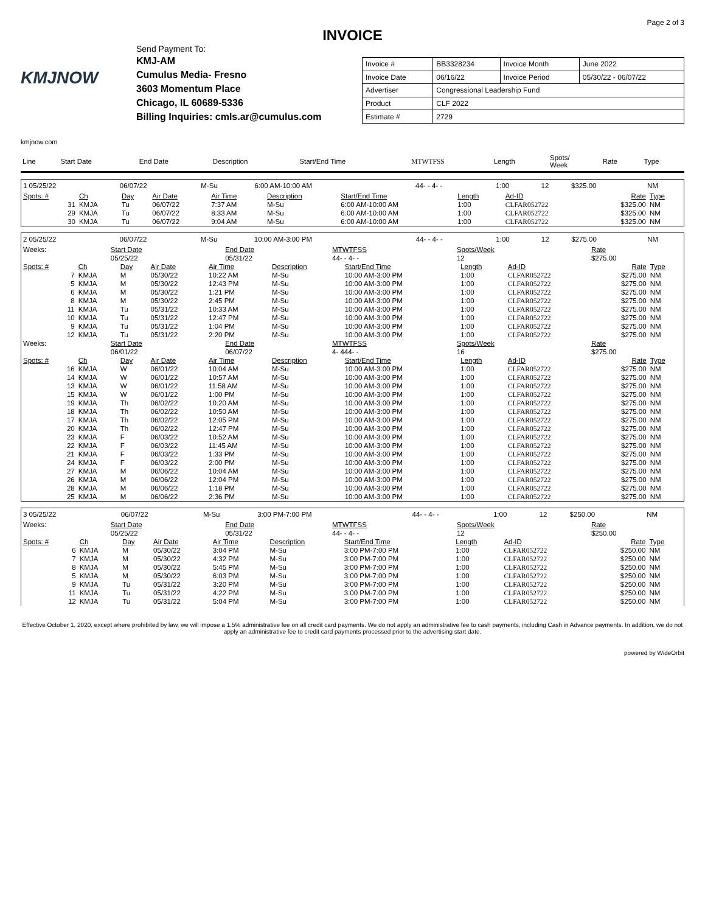Page 2 of 3
INVOICE
KMJNOW
Send Payment To:
KMJ-AM
Cumulus Media- Fresno
3603 Momentum Place
Chicago, IL 60689-5336
Billing Inquiries: cmls.ar@cumulus.com
| Invoice # | BB3328234 | Invoice Month | June 2022 |
| Invoice Date | 06/16/22 | Invoice Period | 05/30/22 - 06/07/22 |
| Advertiser | Congressional Leadership Fund | | |
| Product | CLF 2022 | | |
| Estimate # | 2729 | | |
kmjnow.com
| Line | Start Date | End Date | Description | Start/End Time | MTWTFSS | Length | Spots/ Week | Rate | Type |
| 1 05/25/22 | 06/07/22 | M-Su | 6:00 AM-10:00 AM | 44- - 4- - | 1:00 | 12 | $325.00 | NM |
| Spots: # | Ch | Day | Air Date | Air Time | Description | Start/End Time | Length | Ad-ID | Rate | Type |
| --- | --- | --- | --- | --- | --- | --- | --- | --- | --- | --- |
| 31 | KMJA | Tu | 06/07/22 | 7:37 AM | M-Su | 6:00 AM-10:00 AM | 1:00 | CLFAR052722 | $325.00 | NM |
| 29 | KMJA | Tu | 06/07/22 | 8:33 AM | M-Su | 6:00 AM-10:00 AM | 1:00 | CLFAR052722 | $325.00 | NM |
| 30 | KMJA | Tu | 06/07/22 | 9:04 AM | M-Su | 6:00 AM-10:00 AM | 1:00 | CLFAR052722 | $325.00 | NM |
| 2 05/25/22 | 06/07/22 | M-Su | 10:00 AM-3:00 PM | 44- - 4- - | 1:00 | 12 | $275.00 | NM |
| Weeks: | Start Date | End Date | MTWTFSS | Spots/Week | Rate |
| | 05/25/22 | 05/31/22 | 44- - 4- - | 12 | $275.00 |
| Spots: # | Ch | Day | Air Date | Air Time | Description | Start/End Time | Length | Ad-ID | Rate | Type |
| --- | --- | --- | --- | --- | --- | --- | --- | --- | --- | --- |
| 7 | KMJA | M | 05/30/22 | 10:22 AM | M-Su | 10:00 AM-3:00 PM | 1:00 | CLFAR052722 | $275.00 | NM |
| 5 | KMJA | M | 05/30/22 | 12:43 PM | M-Su | 10:00 AM-3:00 PM | 1:00 | CLFAR052722 | $275.00 | NM |
| 6 | KMJA | M | 05/30/22 | 1:21 PM | M-Su | 10:00 AM-3:00 PM | 1:00 | CLFAR052722 | $275.00 | NM |
| 8 | KMJA | M | 05/30/22 | 2:45 PM | M-Su | 10:00 AM-3:00 PM | 1:00 | CLFAR052722 | $275.00 | NM |
| 11 | KMJA | Tu | 05/31/22 | 10:33 AM | M-Su | 10:00 AM-3:00 PM | 1:00 | CLFAR052722 | $275.00 | NM |
| 10 | KMJA | Tu | 05/31/22 | 12:47 PM | M-Su | 10:00 AM-3:00 PM | 1:00 | CLFAR052722 | $275.00 | NM |
| 9 | KMJA | Tu | 05/31/22 | 1:04 PM | M-Su | 10:00 AM-3:00 PM | 1:00 | CLFAR052722 | $275.00 | NM |
| 12 | KMJA | Tu | 05/31/22 | 2:20 PM | M-Su | 10:00 AM-3:00 PM | 1:00 | CLFAR052722 | $275.00 | NM |
| Weeks: | Start Date | End Date | MTWTFSS | Spots/Week | Rate |
| | 06/01/22 | 06/07/22 | 4- 444- - | 16 | $275.00 |
| Spots: # | Ch | Day | Air Date | Air Time | Description | Start/End Time | Length | Ad-ID | Rate | Type |
| --- | --- | --- | --- | --- | --- | --- | --- | --- | --- | --- |
| 16 | KMJA | W | 06/01/22 | 10:04 AM | M-Su | 10:00 AM-3:00 PM | 1:00 | CLFAR052722 | $275.00 | NM |
| 14 | KMJA | W | 06/01/22 | 10:57 AM | M-Su | 10:00 AM-3:00 PM | 1:00 | CLFAR052722 | $275.00 | NM |
| 13 | KMJA | W | 06/01/22 | 11:58 AM | M-Su | 10:00 AM-3:00 PM | 1:00 | CLFAR052722 | $275.00 | NM |
| 15 | KMJA | W | 06/01/22 | 1:00 PM | M-Su | 10:00 AM-3:00 PM | 1:00 | CLFAR052722 | $275.00 | NM |
| 19 | KMJA | Th | 06/02/22 | 10:20 AM | M-Su | 10:00 AM-3:00 PM | 1:00 | CLFAR052722 | $275.00 | NM |
| 18 | KMJA | Th | 06/02/22 | 10:50 AM | M-Su | 10:00 AM-3:00 PM | 1:00 | CLFAR052722 | $275.00 | NM |
| 17 | KMJA | Th | 06/02/22 | 12:05 PM | M-Su | 10:00 AM-3:00 PM | 1:00 | CLFAR052722 | $275.00 | NM |
| 20 | KMJA | Th | 06/02/22 | 12:47 PM | M-Su | 10:00 AM-3:00 PM | 1:00 | CLFAR052722 | $275.00 | NM |
| 23 | KMJA | F | 06/03/22 | 10:52 AM | M-Su | 10:00 AM-3:00 PM | 1:00 | CLFAR052722 | $275.00 | NM |
| 22 | KMJA | F | 06/03/22 | 11:45 AM | M-Su | 10:00 AM-3:00 PM | 1:00 | CLFAR052722 | $275.00 | NM |
| 21 | KMJA | F | 06/03/22 | 1:33 PM | M-Su | 10:00 AM-3:00 PM | 1:00 | CLFAR052722 | $275.00 | NM |
| 24 | KMJA | F | 06/03/22 | 2:00 PM | M-Su | 10:00 AM-3:00 PM | 1:00 | CLFAR052722 | $275.00 | NM |
| 27 | KMJA | M | 06/06/22 | 10:04 AM | M-Su | 10:00 AM-3:00 PM | 1:00 | CLFAR052722 | $275.00 | NM |
| 26 | KMJA | M | 06/06/22 | 12:04 PM | M-Su | 10:00 AM-3:00 PM | 1:00 | CLFAR052722 | $275.00 | NM |
| 28 | KMJA | M | 06/06/22 | 1:18 PM | M-Su | 10:00 AM-3:00 PM | 1:00 | CLFAR052722 | $275.00 | NM |
| 25 | KMJA | M | 06/06/22 | 2:36 PM | M-Su | 10:00 AM-3:00 PM | 1:00 | CLFAR052722 | $275.00 | NM |
| 3 05/25/22 | 06/07/22 | M-Su | 3:00 PM-7:00 PM | 44- - 4- - | 1:00 | 12 | $250.00 | NM |
| Weeks: | Start Date | End Date | MTWTFSS | Spots/Week | Rate |
| | 05/25/22 | 05/31/22 | 44- - 4- - | 12 | $250.00 |
| Spots: # | Ch | Day | Air Date | Air Time | Description | Start/End Time | Length | Ad-ID | Rate | Type |
| --- | --- | --- | --- | --- | --- | --- | --- | --- | --- | --- |
| 6 | KMJA | M | 05/30/22 | 3:04 PM | M-Su | 3:00 PM-7:00 PM | 1:00 | CLFAR052722 | $250.00 | NM |
| 7 | KMJA | M | 05/30/22 | 4:32 PM | M-Su | 3:00 PM-7:00 PM | 1:00 | CLFAR052722 | $250.00 | NM |
| 8 | KMJA | M | 05/30/22 | 5:45 PM | M-Su | 3:00 PM-7:00 PM | 1:00 | CLFAR052722 | $250.00 | NM |
| 5 | KMJA | M | 05/30/22 | 6:03 PM | M-Su | 3:00 PM-7:00 PM | 1:00 | CLFAR052722 | $250.00 | NM |
| 9 | KMJA | Tu | 05/31/22 | 3:20 PM | M-Su | 3:00 PM-7:00 PM | 1:00 | CLFAR052722 | $250.00 | NM |
| 11 | KMJA | Tu | 05/31/22 | 4:22 PM | M-Su | 3:00 PM-7:00 PM | 1:00 | CLFAR052722 | $250.00 | NM |
| 12 | KMJA | Tu | 05/31/22 | 5:04 PM | M-Su | 3:00 PM-7:00 PM | 1:00 | CLFAR052722 | $250.00 | NM |
Effective October 1, 2020, except where prohibited by law, we will impose a 1.5% administrative fee on all credit card payments. We do not apply an administrative fee to cash payments, including Cash in Advance payments. In addition, we do not apply an administrative fee to credit card payments processed prior to the advertising start date.
powered by WideOrbit